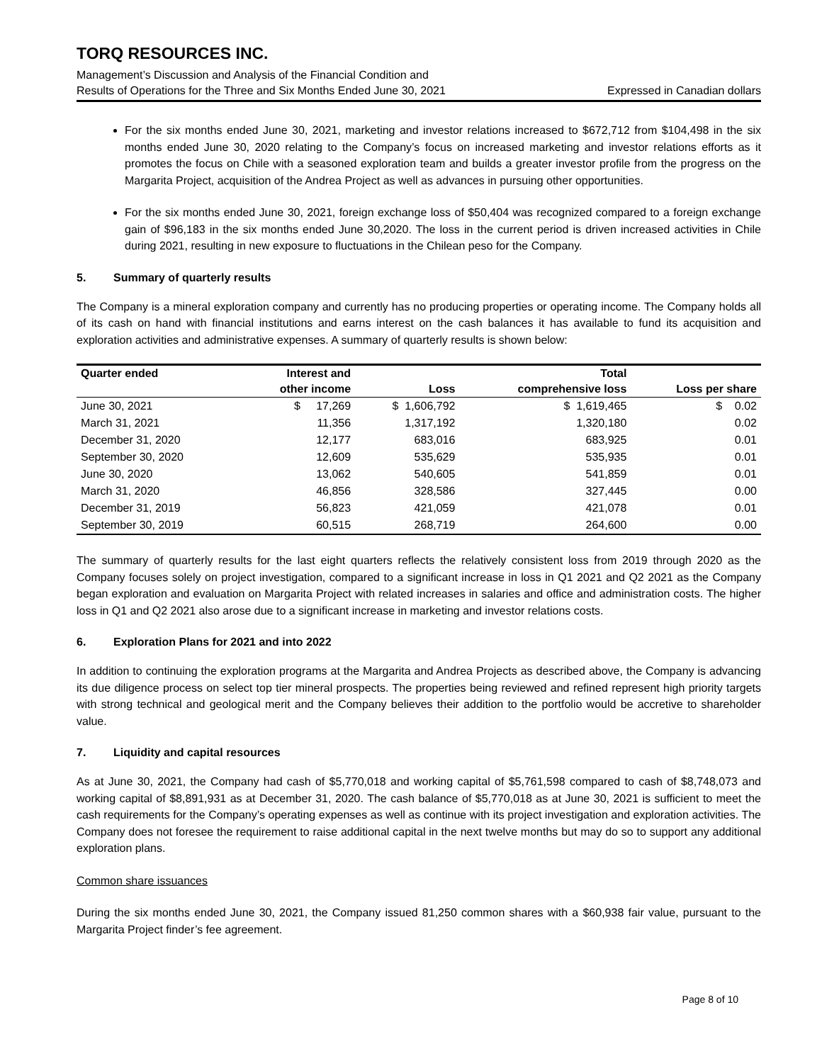TORQ RESOURCES INC.
Management’s Discussion and Analysis of the Financial Condition and
Results of Operations for the Three and Six Months Ended June 30, 2021 Expressed in Canadian dollars
For the six months ended June 30, 2021, marketing and investor relations increased to $672,712 from $104,498 in the six months ended June 30, 2020 relating to the Company’s focus on increased marketing and investor relations efforts as it promotes the focus on Chile with a seasoned exploration team and builds a greater investor profile from the progress on the Margarita Project, acquisition of the Andrea Project as well as advances in pursuing other opportunities.
For the six months ended June 30, 2021, foreign exchange loss of $50,404 was recognized compared to a foreign exchange gain of $96,183 in the six months ended June 30,2020. The loss in the current period is driven increased activities in Chile during 2021, resulting in new exposure to fluctuations in the Chilean peso for the Company.
5. Summary of quarterly results
The Company is a mineral exploration company and currently has no producing properties or operating income. The Company holds all of its cash on hand with financial institutions and earns interest on the cash balances it has available to fund its acquisition and exploration activities and administrative expenses. A summary of quarterly results is shown below:
| Quarter ended | Interest and | | Total | |
| --- | --- | --- | --- | --- |
| | other income | Loss | comprehensive loss | Loss per share |
| June 30, 2021 | $ 17,269 | $ 1,606,792 | $ 1,619,465 | $ 0.02 |
| March 31, 2021 | 11,356 | 1,317,192 | 1,320,180 | 0.02 |
| December 31, 2020 | 12,177 | 683,016 | 683,925 | 0.01 |
| September 30, 2020 | 12,609 | 535,629 | 535,935 | 0.01 |
| June 30, 2020 | 13,062 | 540,605 | 541,859 | 0.01 |
| March 31, 2020 | 46,856 | 328,586 | 327,445 | 0.00 |
| December 31, 2019 | 56,823 | 421,059 | 421,078 | 0.01 |
| September 30, 2019 | 60,515 | 268,719 | 264,600 | 0.00 |
The summary of quarterly results for the last eight quarters reflects the relatively consistent loss from 2019 through 2020 as the Company focuses solely on project investigation, compared to a significant increase in loss in Q1 2021 and Q2 2021 as the Company began exploration and evaluation on Margarita Project with related increases in salaries and office and administration costs. The higher loss in Q1 and Q2 2021 also arose due to a significant increase in marketing and investor relations costs.
6. Exploration Plans for 2021 and into 2022
In addition to continuing the exploration programs at the Margarita and Andrea Projects as described above, the Company is advancing its due diligence process on select top tier mineral prospects. The properties being reviewed and refined represent high priority targets with strong technical and geological merit and the Company believes their addition to the portfolio would be accretive to shareholder value.
7. Liquidity and capital resources
As at June 30, 2021, the Company had cash of $5,770,018 and working capital of $5,761,598 compared to cash of $8,748,073 and working capital of $8,891,931 as at December 31, 2020. The cash balance of $5,770,018 as at June 30, 2021 is sufficient to meet the cash requirements for the Company’s operating expenses as well as continue with its project investigation and exploration activities. The Company does not foresee the requirement to raise additional capital in the next twelve months but may do so to support any additional exploration plans.
Common share issuances
During the six months ended June 30, 2021, the Company issued 81,250 common shares with a $60,938 fair value, pursuant to the Margarita Project finder’s fee agreement.
Page 8 of 10